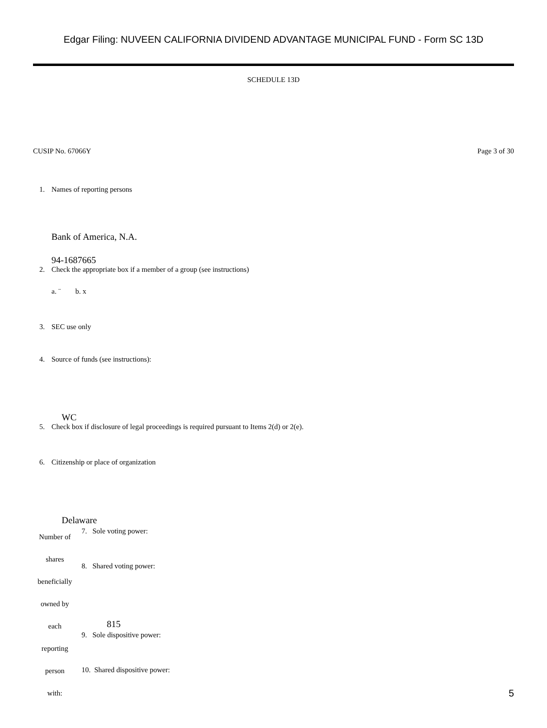Edgar Filing: NUVEEN CALIFORNIA DIVIDEND ADVANTAGE MUNICIPAL FUND - Form SC 13D
SCHEDULE 13D
CUSIP No. 67066Y Page 3 of 30
1. Names of reporting persons
Bank of America, N.A.
94-1687665
2. Check the appropriate box if a member of a group (see instructions)
a. ¨ b. x
3. SEC use only
4. Source of funds (see instructions):
WC
5. Check box if disclosure of legal proceedings is required pursuant to Items 2(d) or 2(e).
6. Citizenship or place of organization
Delaware
| Number of shares beneficially owned by each reporting person with: | 7. Sole voting power: 8. Shared voting power: 815 9. Sole dispositive power: 10. Shared dispositive power: |
5